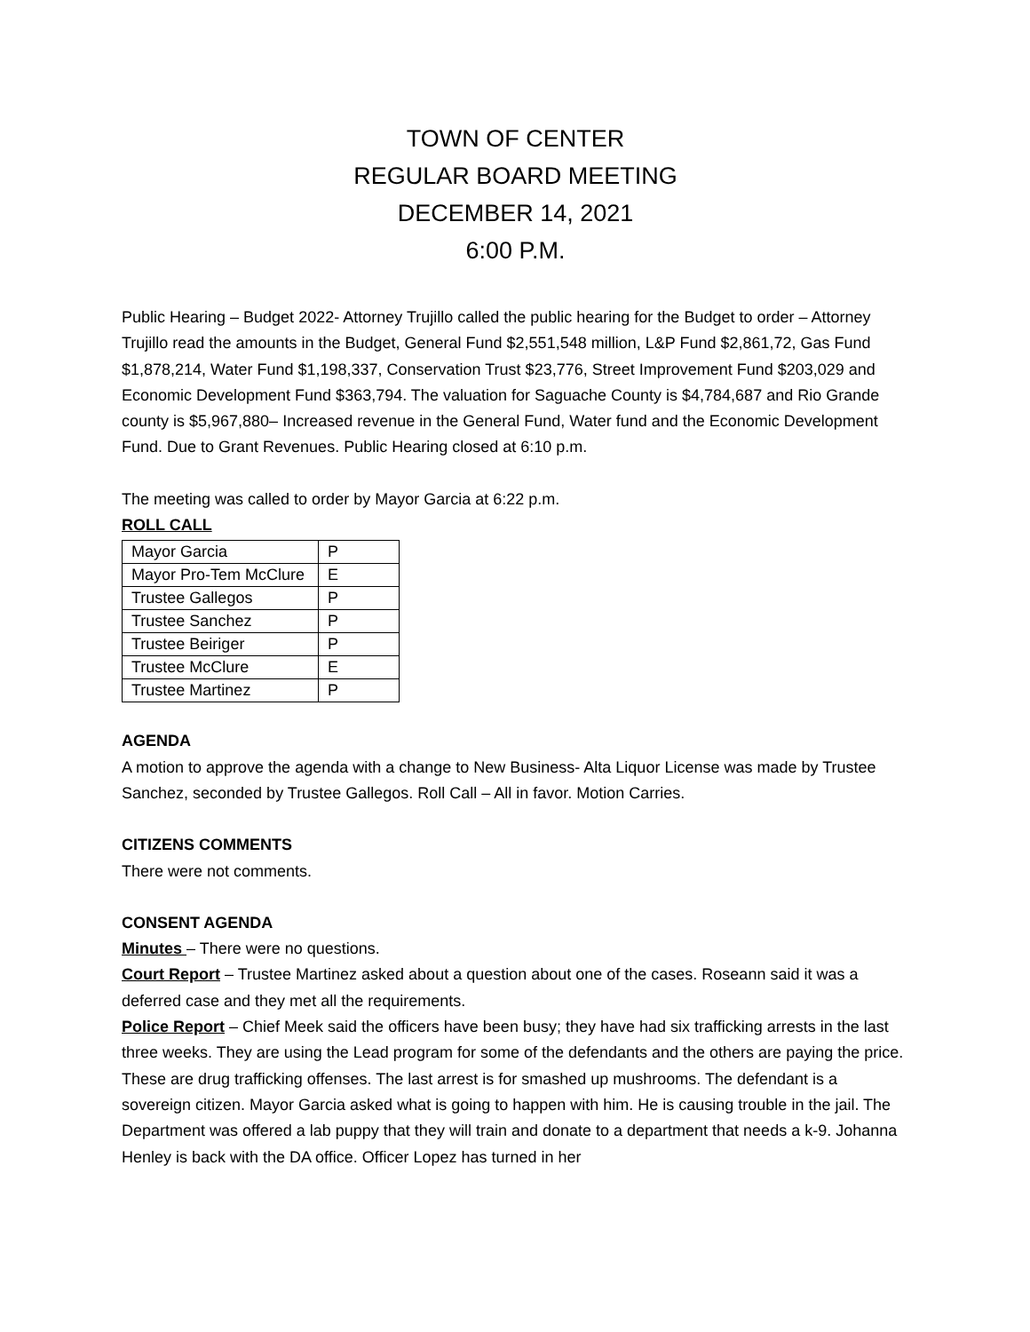TOWN OF CENTER
REGULAR BOARD MEETING
DECEMBER 14, 2021
6:00 P.M.
Public Hearing – Budget 2022- Attorney Trujillo called the public hearing for the Budget to order – Attorney Trujillo read the amounts in the Budget, General Fund $2,551,548 million, L&P Fund $2,861,72, Gas Fund $1,878,214, Water Fund $1,198,337, Conservation Trust $23,776, Street Improvement Fund $203,029 and Economic Development Fund $363,794. The valuation for Saguache County is $4,784,687 and Rio Grande county is $5,967,880– Increased revenue in the General Fund, Water fund and the Economic Development Fund. Due to Grant Revenues. Public Hearing closed at 6:10 p.m.
The meeting was called to order by Mayor Garcia at 6:22 p.m.
ROLL CALL
| Mayor Garcia | P |
| Mayor Pro-Tem McClure | E |
| Trustee Gallegos | P |
| Trustee Sanchez | P |
| Trustee Beiriger | P |
| Trustee McClure | E |
| Trustee Martinez | P |
AGENDA
A motion to approve the agenda with a change to New Business- Alta Liquor License was made by Trustee Sanchez, seconded by Trustee Gallegos. Roll Call – All in favor. Motion Carries.
CITIZENS COMMENTS
There were not comments.
CONSENT AGENDA
Minutes – There were no questions.
Court Report – Trustee Martinez asked about a question about one of the cases. Roseann said it was a deferred case and they met all the requirements.
Police Report – Chief Meek said the officers have been busy; they have had six trafficking arrests in the last three weeks. They are using the Lead program for some of the defendants and the others are paying the price. These are drug trafficking offenses. The last arrest is for smashed up mushrooms. The defendant is a sovereign citizen. Mayor Garcia asked what is going to happen with him. He is causing trouble in the jail. The Department was offered a lab puppy that they will train and donate to a department that needs a k-9. Johanna Henley is back with the DA office. Officer Lopez has turned in her